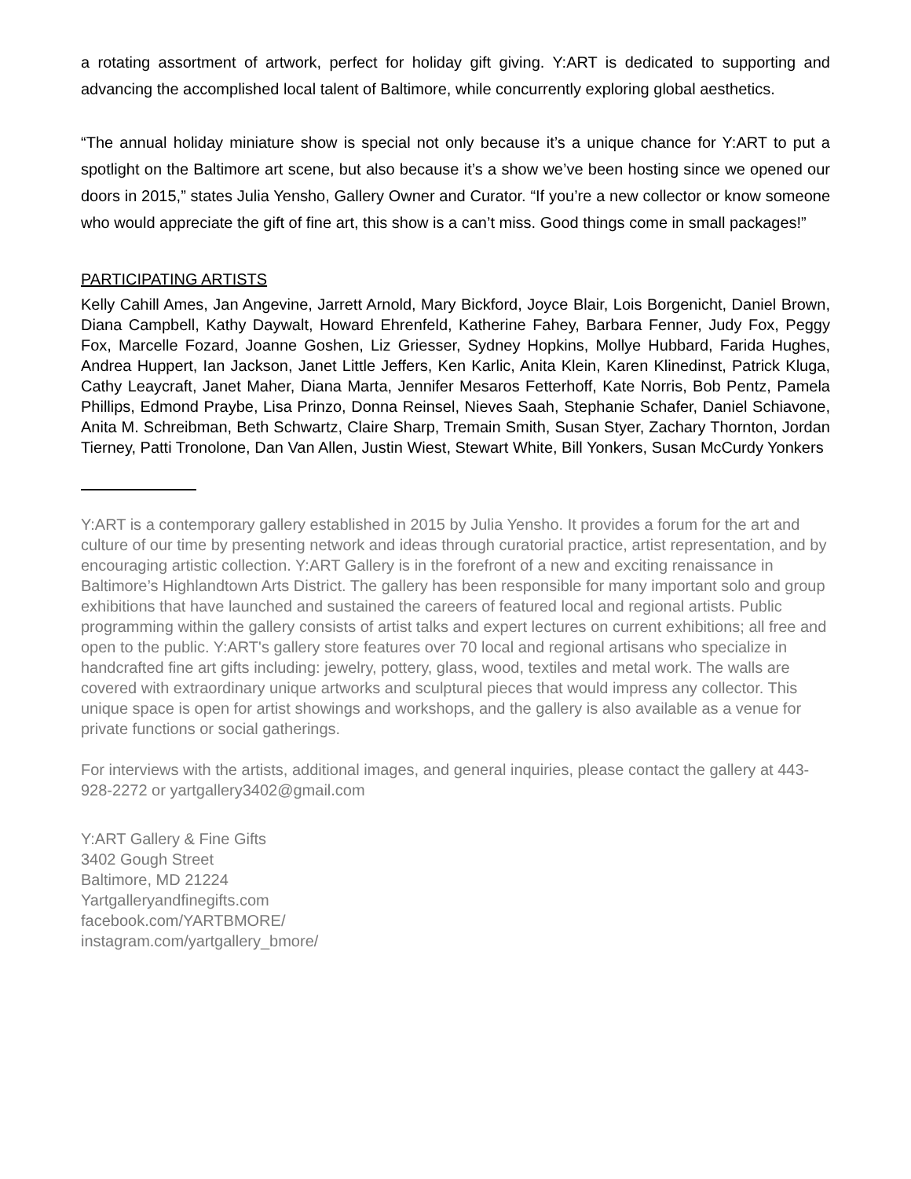a rotating assortment of artwork, perfect for holiday gift giving. Y:ART is dedicated to supporting and advancing the accomplished local talent of Baltimore, while concurrently exploring global aesthetics.
“The annual holiday miniature show is special not only because it’s a unique chance for Y:ART to put a spotlight on the Baltimore art scene, but also because it’s a show we’ve been hosting since we opened our doors in 2015,” states Julia Yensho, Gallery Owner and Curator. “If you’re a new collector or know someone who would appreciate the gift of fine art, this show is a can’t miss. Good things come in small packages!”
PARTICIPATING ARTISTS
Kelly Cahill Ames, Jan Angevine, Jarrett Arnold, Mary Bickford, Joyce Blair, Lois Borgenicht, Daniel Brown, Diana Campbell, Kathy Daywalt, Howard Ehrenfeld, Katherine Fahey, Barbara Fenner, Judy Fox, Peggy Fox, Marcelle Fozard, Joanne Goshen, Liz Griesser, Sydney Hopkins, Mollye Hubbard, Farida Hughes, Andrea Huppert, Ian Jackson, Janet Little Jeffers, Ken Karlic, Anita Klein, Karen Klinedinst, Patrick Kluga, Cathy Leaycraft, Janet Maher, Diana Marta, Jennifer Mesaros Fetterhoff, Kate Norris, Bob Pentz, Pamela Phillips, Edmond Praybe, Lisa Prinzo, Donna Reinsel, Nieves Saah, Stephanie Schafer, Daniel Schiavone, Anita M. Schreibman, Beth Schwartz, Claire Sharp, Tremain Smith, Susan Styer, Zachary Thornton, Jordan Tierney, Patti Tronolone, Dan Van Allen, Justin Wiest, Stewart White, Bill Yonkers, Susan McCurdy Yonkers
Y:ART is a contemporary gallery established in 2015 by Julia Yensho. It provides a forum for the art and culture of our time by presenting network and ideas through curatorial practice, artist representation, and by encouraging artistic collection. Y:ART Gallery is in the forefront of a new and exciting renaissance in Baltimore’s Highlandtown Arts District. The gallery has been responsible for many important solo and group exhibitions that have launched and sustained the careers of featured local and regional artists. Public programming within the gallery consists of artist talks and expert lectures on current exhibitions; all free and open to the public. Y:ART's gallery store features over 70 local and regional artisans who specialize in handcrafted fine art gifts including: jewelry, pottery, glass, wood, textiles and metal work. The walls are covered with extraordinary unique artworks and sculptural pieces that would impress any collector. This unique space is open for artist showings and workshops, and the gallery is also available as a venue for private functions or social gatherings.
For interviews with the artists, additional images, and general inquiries, please contact the gallery at 443-928-2272 or yartgallery3402@gmail.com
Y:ART Gallery & Fine Gifts
3402 Gough Street
Baltimore, MD 21224
Yartgalleryandfinegifts.com
facebook.com/YARTBMORE/
instagram.com/yartgallery_bmore/